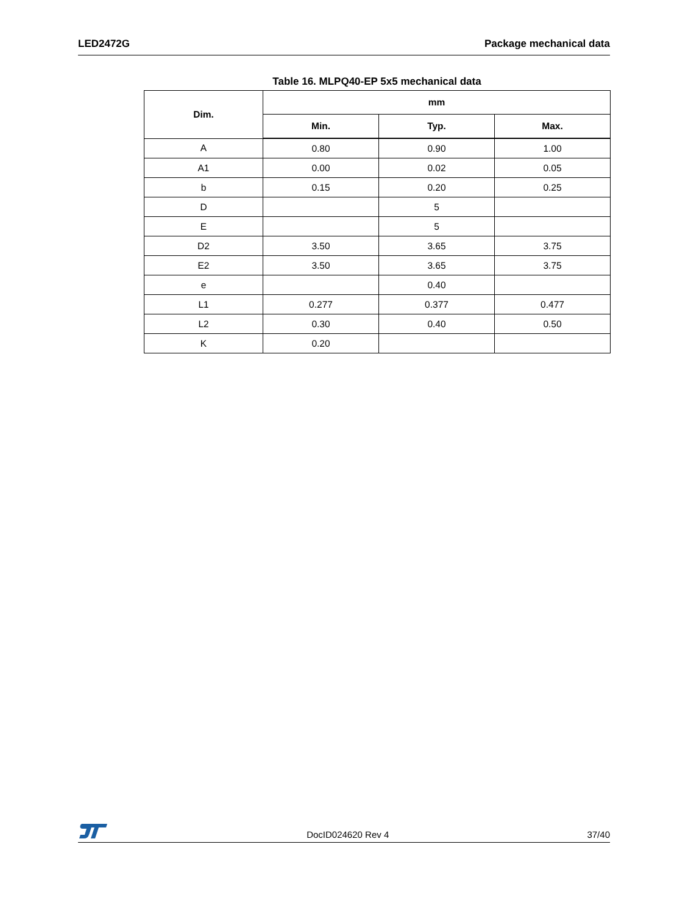LED2472G Package mechanical data
Table 16. MLPQ40-EP 5x5 mechanical data
| Dim. | mm | | |
| --- | --- | --- | --- |
| | Min. | Typ. | Max. |
| A | 0.80 | 0.90 | 1.00 |
| A1 | 0.00 | 0.02 | 0.05 |
| b | 0.15 | 0.20 | 0.25 |
| D | | 5 | |
| E | | 5 | |
| D2 | 3.50 | 3.65 | 3.75 |
| E2 | 3.50 | 3.65 | 3.75 |
| e | | 0.40 | |
| L1 | 0.277 | 0.377 | 0.477 |
| L2 | 0.30 | 0.40 | 0.50 |
| K | 0.20 | | |
DocID024620 Rev 4 37/40